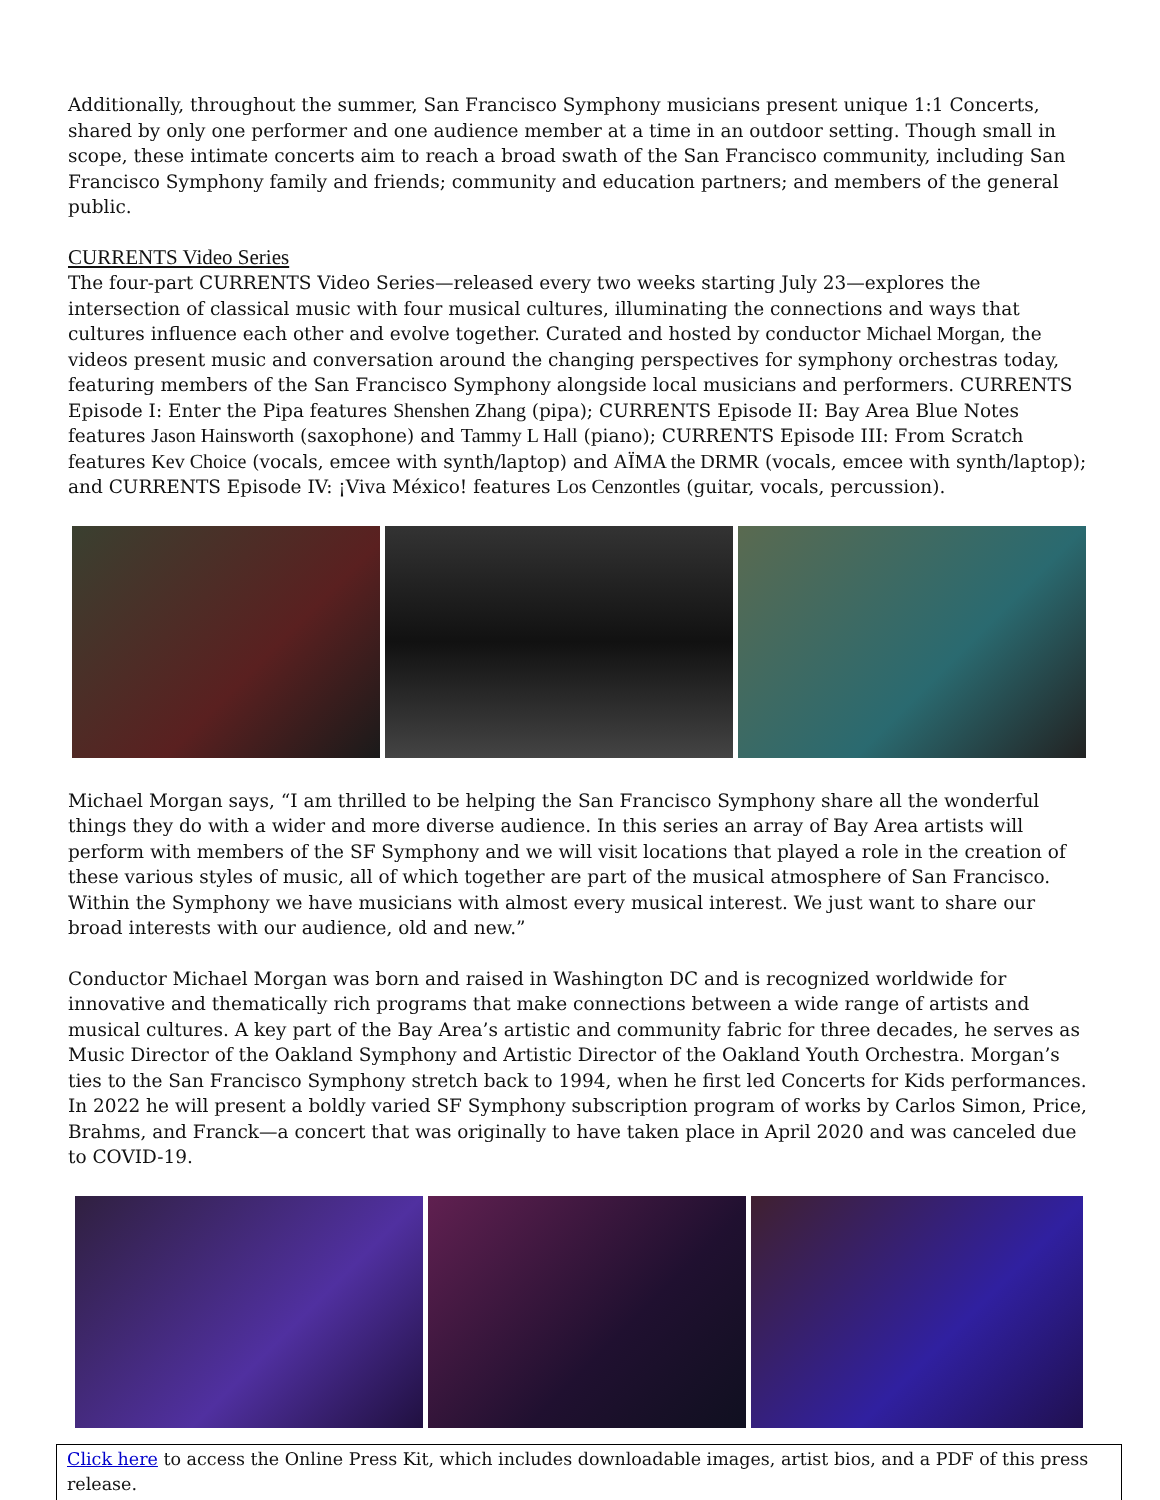Additionally, throughout the summer, San Francisco Symphony musicians present unique 1:1 Concerts, shared by only one performer and one audience member at a time in an outdoor setting. Though small in scope, these intimate concerts aim to reach a broad swath of the San Francisco community, including San Francisco Symphony family and friends; community and education partners; and members of the general public.
CURRENTS Video Series
The four-part CURRENTS Video Series—released every two weeks starting July 23—explores the intersection of classical music with four musical cultures, illuminating the connections and ways that cultures influence each other and evolve together. Curated and hosted by conductor Michael Morgan, the videos present music and conversation around the changing perspectives for symphony orchestras today, featuring members of the San Francisco Symphony alongside local musicians and performers. CURRENTS Episode I: Enter the Pipa features Shenshen Zhang (pipa); CURRENTS Episode II: Bay Area Blue Notes features Jason Hainsworth (saxophone) and Tammy L Hall (piano); CURRENTS Episode III: From Scratch features Kev Choice (vocals, emcee with synth/laptop) and AÏMA the DRMR (vocals, emcee with synth/laptop); and CURRENTS Episode IV: ¡Viva México! features Los Cenzontles (guitar, vocals, percussion).
Michael Morgan says, “I am thrilled to be helping the San Francisco Symphony share all the wonderful things they do with a wider and more diverse audience. In this series an array of Bay Area artists will perform with members of the SF Symphony and we will visit locations that played a role in the creation of these various styles of music, all of which together are part of the musical atmosphere of San Francisco. Within the Symphony we have musicians with almost every musical interest. We just want to share our broad interests with our audience, old and new.”
Conductor Michael Morgan was born and raised in Washington DC and is recognized worldwide for innovative and thematically rich programs that make connections between a wide range of artists and musical cultures. A key part of the Bay Area’s artistic and community fabric for three decades, he serves as Music Director of the Oakland Symphony and Artistic Director of the Oakland Youth Orchestra. Morgan’s ties to the San Francisco Symphony stretch back to 1994, when he first led Concerts for Kids performances. In 2022 he will present a boldly varied SF Symphony subscription program of works by Carlos Simon, Price, Brahms, and Franck—a concert that was originally to have taken place in April 2020 and was canceled due to COVID-19.
Click here to access the Online Press Kit, which includes downloadable images, artist bios, and a PDF of this press release.